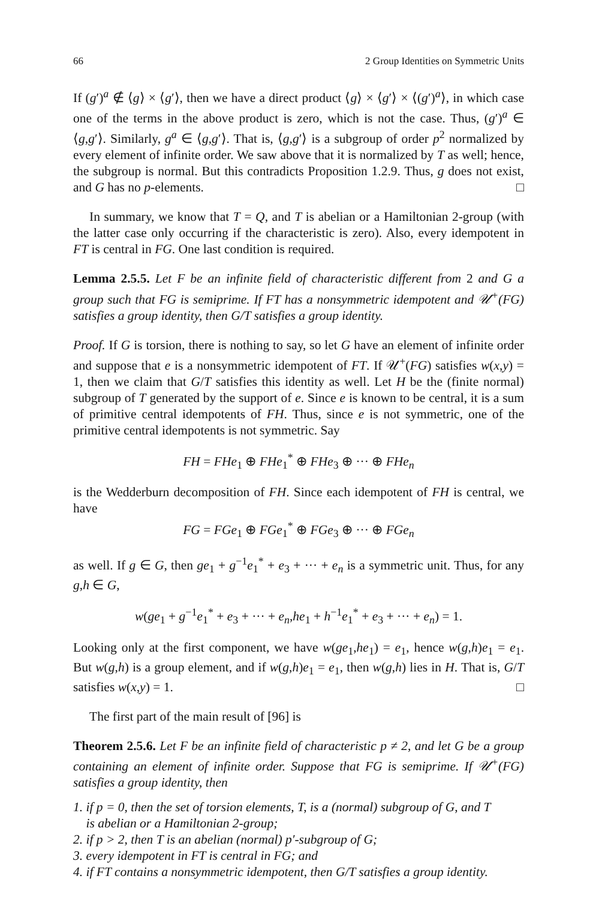66 2 Group Identities on Symmetric Units
If (g′)<sup>a</sup> ∉ ⟨g⟩ × ⟨g′⟩, then we have a direct product ⟨g⟩ × ⟨g′⟩ × ⟨(g′)<sup>a</sup>⟩, in which case one of the terms in the above product is zero, which is not the case. Thus, (g′)<sup>a</sup> ∈ ⟨g,g′⟩. Similarly, g<sup>a</sup> ∈ ⟨g,g′⟩. That is, ⟨g,g′⟩ is a subgroup of order p<sup>2</sup> normalized by every element of infinite order. We saw above that it is normalized by T as well; hence, the subgroup is normal. But this contradicts Proposition 1.2.9. Thus, g does not exist, and G has no p-elements. □
In summary, we know that T = Q, and T is abelian or a Hamiltonian 2-group (with the latter case only occurring if the characteristic is zero). Also, every idempotent in FT is central in FG. One last condition is required.
Lemma 2.5.5. Let F be an infinite field of characteristic different from 2 and G a group such that FG is semiprime. If FT has a nonsymmetric idempotent and 𝒰<sup>+</sup>(FG) satisfies a group identity, then G/T satisfies a group identity.
Proof. If G is torsion, there is nothing to say, so let G have an element of infinite order and suppose that e is a nonsymmetric idempotent of FT. If 𝒰<sup>+</sup>(FG) satisfies w(x,y) = 1, then we claim that G/T satisfies this identity as well. Let H be the (finite normal) subgroup of T generated by the support of e. Since e is known to be central, it is a sum of primitive central idempotents of FH. Thus, since e is not symmetric, one of the primitive central idempotents is not symmetric. Say
FH = FHe<sub>1</sub> ⊕ FHe<sub>1</sub><sup>*</sup> ⊕ FHe<sub>3</sub> ⊕ ··· ⊕ FHe<sub>n</sub>
is the Wedderburn decomposition of FH. Since each idempotent of FH is central, we have
FG = FGe<sub>1</sub> ⊕ FGe<sub>1</sub><sup>*</sup> ⊕ FGe<sub>3</sub> ⊕ ··· ⊕ FGe<sub>n</sub>
as well. If g ∈ G, then ge<sub>1</sub> + g<sup>−1</sup>e<sub>1</sub><sup>*</sup> + e<sub>3</sub> + ··· + e<sub>n</sub> is a symmetric unit. Thus, for any g,h ∈ G,
w(ge<sub>1</sub> + g<sup>−1</sup>e<sub>1</sub><sup>*</sup> + e<sub>3</sub> + ··· + e<sub>n</sub>,he<sub>1</sub> + h<sup>−1</sup>e<sub>1</sub><sup>*</sup> + e<sub>3</sub> + ··· + e<sub>n</sub>) = 1.
Looking only at the first component, we have w(ge<sub>1</sub>,he<sub>1</sub>) = e<sub>1</sub>, hence w(g,h)e<sub>1</sub> = e<sub>1</sub>. But w(g,h) is a group element, and if w(g,h)e<sub>1</sub> = e<sub>1</sub>, then w(g,h) lies in H. That is, G/T satisfies w(x,y) = 1. □
The first part of the main result of [96] is
Theorem 2.5.6. Let F be an infinite field of characteristic p ≠ 2, and let G be a group containing an element of infinite order. Suppose that FG is semiprime. If 𝒰<sup>+</sup>(FG) satisfies a group identity, then
1. if p = 0, then the set of torsion elements, T, is a (normal) subgroup of G, and T
is abelian or a Hamiltonian 2-group;
2. if p > 2, then T is an abelian (normal) p′-subgroup of G;
3. every idempotent in FT is central in FG; and
4. if FT contains a nonsymmetric idempotent, then G/T satisfies a group identity.